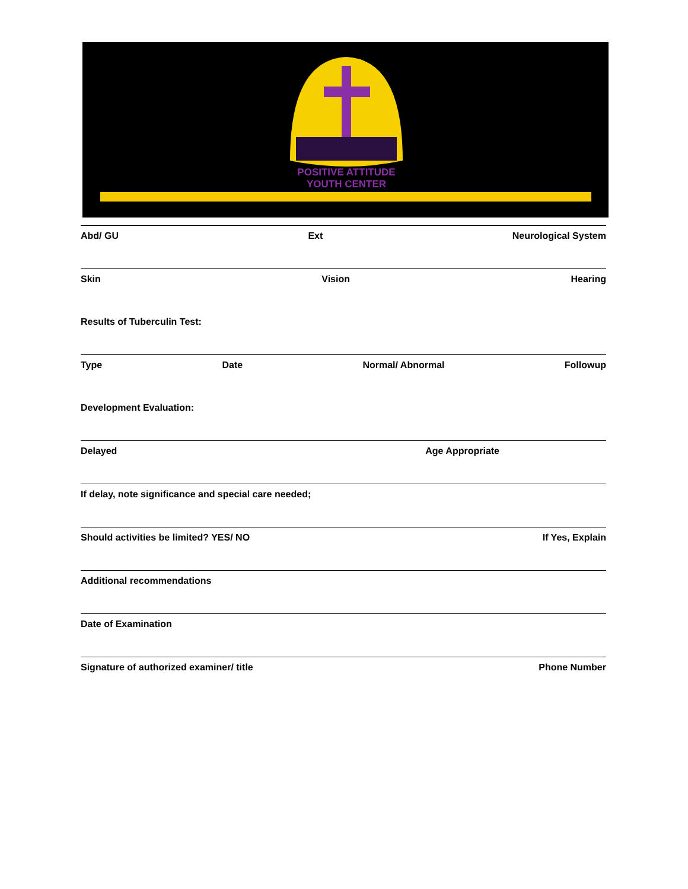POSITIVE ATTITUDE
YOUTH CENTER
Abd/ GU Ext Neurological System
Skin Vision Hearing
Results of Tuberculin Test:
Type Date Normal/ Abnormal Followup
Development Evaluation:
Delayed Age Appropriate
If delay, note significance and special care needed;
Should activities be limited? YES/ NO If Yes, Explain
Additional recommendations
Date of Examination
Signature of authorized examiner/ title Phone Number